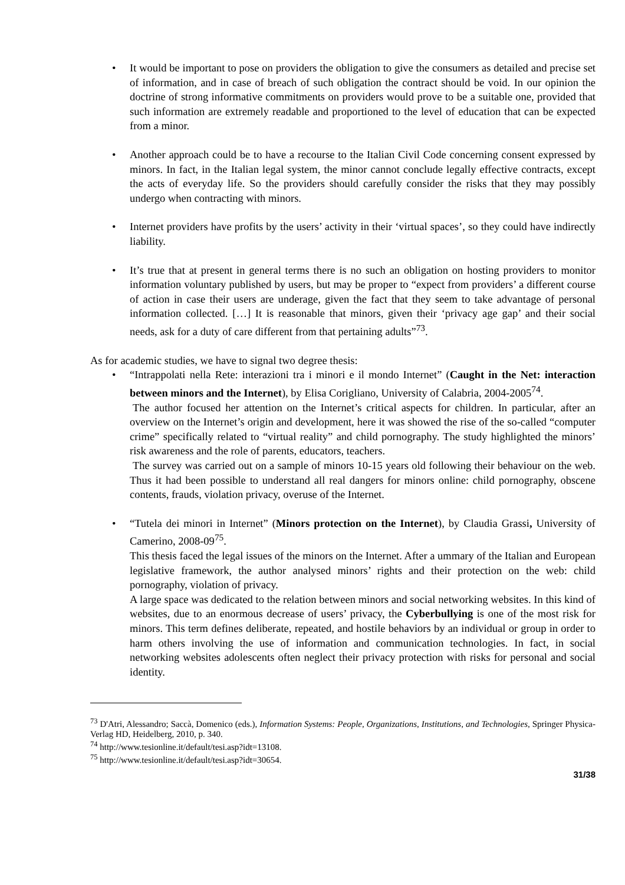• It would be important to pose on providers the obligation to give the consumers as detailed and precise set of information, and in case of breach of such obligation the contract should be void. In our opinion the doctrine of strong informative commitments on providers would prove to be a suitable one, provided that such information are extremely readable and proportioned to the level of education that can be expected from a minor.
• Another approach could be to have a recourse to the Italian Civil Code concerning consent expressed by minors. In fact, in the Italian legal system, the minor cannot conclude legally effective contracts, except the acts of everyday life. So the providers should carefully consider the risks that they may possibly undergo when contracting with minors.
• Internet providers have profits by the users’ activity in their ‘virtual spaces’, so they could have indirectly liability.
• It’s true that at present in general terms there is no such an obligation on hosting providers to monitor information voluntary published by users, but may be proper to “expect from providers’ a different course of action in case their users are underage, given the fact that they seem to take advantage of personal information collected. […] It is reasonable that minors, given their ‘privacy age gap’ and their social needs, ask for a duty of care different from that pertaining adults”<sup>73</sup>.
As for academic studies, we have to signal two degree thesis:
• “Intrappolati nella Rete: interazioni tra i minori e il mondo Internet” (Caught in the Net: interaction between minors and the Internet), by Elisa Corigliano, University of Calabria, 2004-2005<sup>74</sup>.
The author focused her attention on the Internet’s critical aspects for children. In particular, after an overview on the Internet’s origin and development, here it was showed the rise of the so-called “computer crime” specifically related to “virtual reality” and child pornography. The study highlighted the minors’ risk awareness and the role of parents, educators, teachers.
The survey was carried out on a sample of minors 10-15 years old following their behaviour on the web. Thus it had been possible to understand all real dangers for minors online: child pornography, obscene contents, frauds, violation privacy, overuse of the Internet.
• “Tutela dei minori in Internet” (Minors protection on the Internet), by Claudia Grassi, University of Camerino, 2008-09<sup>75</sup>.
This thesis faced the legal issues of the minors on the Internet. After a ummary of the Italian and European legislative framework, the author analysed minors’ rights and their protection on the web: child pornography, violation of privacy.
A large space was dedicated to the relation between minors and social networking websites. In this kind of websites, due to an enormous decrease of users’ privacy, the Cyberbullying is one of the most risk for minors. This term defines deliberate, repeated, and hostile behaviors by an individual or group in order to harm others involving the use of information and communication technologies. In fact, in social networking websites adolescents often neglect their privacy protection with risks for personal and social identity.
<sup>73</sup> D'Atri, Alessandro; Saccà, Domenico (eds.), Information Systems: People, Organizations, Institutions, and Technologies, Springer Physica-Verlag HD, Heidelberg, 2010, p. 340.
<sup>74</sup> http://www.tesionline.it/default/tesi.asp?idt=13108.
<sup>75</sup> http://www.tesionline.it/default/tesi.asp?idt=30654.
31/38